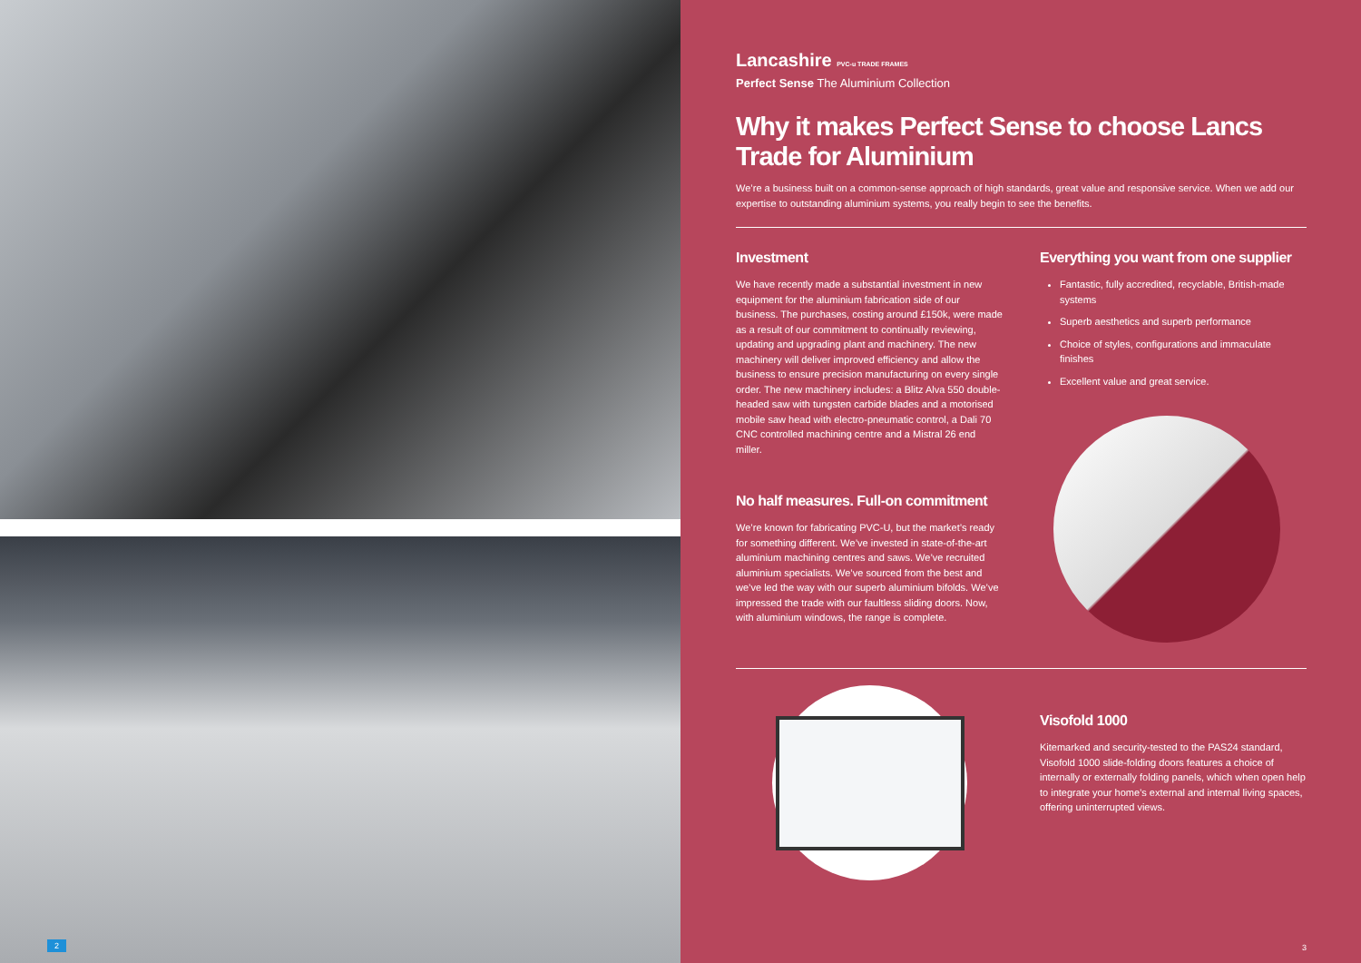2
Lancashire PVC-u TRADE FRAMES
Perfect Sense The Aluminium Collection
Why it makes Perfect Sense to choose Lancs Trade for Aluminium
We’re a business built on a common-sense approach of high standards, great value and responsive service. When we add our expertise to outstanding aluminium systems, you really begin to see the benefits.
Investment
We have recently made a substantial investment in new equipment for the aluminium fabrication side of our business. The purchases, costing around £150k, were made as a result of our commitment to continually reviewing, updating and upgrading plant and machinery. The new machinery will deliver improved efficiency and allow the business to ensure precision manufacturing on every single order. The new machinery includes: a Blitz Alva 550 double-headed saw with tungsten carbide blades and a motorised mobile saw head with electro-pneumatic control, a Dali 70 CNC controlled machining centre and a Mistral 26 end miller.
No half measures. Full-on commitment
We’re known for fabricating PVC-U, but the market’s ready for something different. We’ve invested in state-of-the-art aluminium machining centres and saws. We’ve recruited aluminium specialists. We’ve sourced from the best and we’ve led the way with our superb aluminium bifolds. We’ve impressed the trade with our faultless sliding doors. Now, with aluminium windows, the range is complete.
Everything you want from one supplier
Fantastic, fully accredited, recyclable, British-made systems
Superb aesthetics and superb performance
Choice of styles, configurations and immaculate finishes
Excellent value and great service.
Visofold 1000
Kitemarked and security-tested to the PAS24 standard, Visofold 1000 slide-folding doors features a choice of internally or externally folding panels, which when open help to integrate your home’s external and internal living spaces, offering uninterrupted views.
3